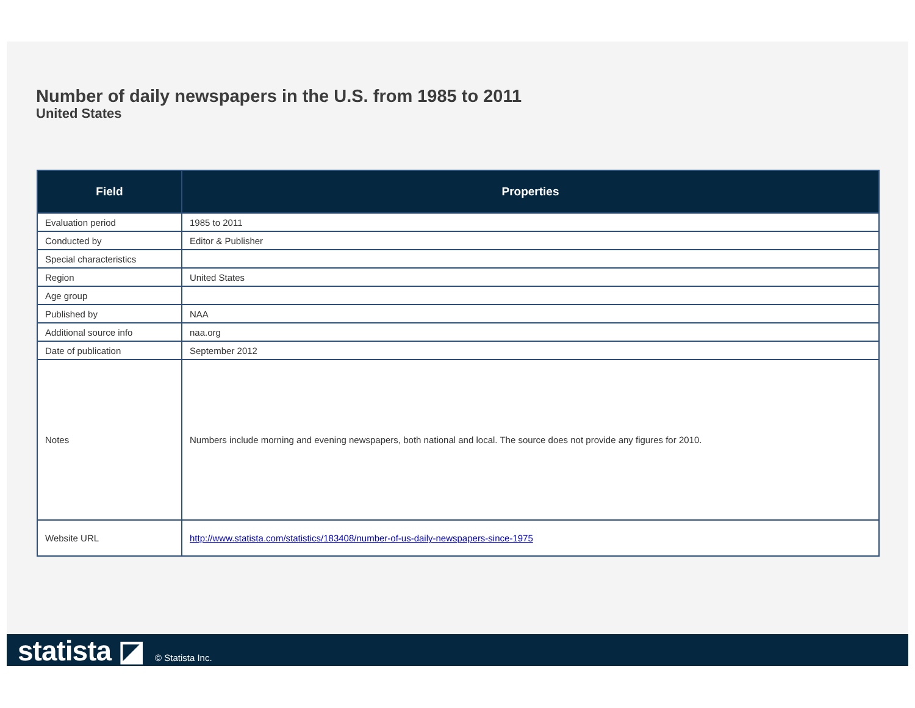Number of daily newspapers in the U.S. from 1985 to 2011
United States
| Field | Properties |
| --- | --- |
| Evaluation period | 1985 to 2011 |
| Conducted by | Editor & Publisher |
| Special characteristics | |
| Region | United States |
| Age group | |
| Published by | NAA |
| Additional source info | naa.org |
| Date of publication | September 2012 |
| Notes | Numbers include morning and evening newspapers, both national and local. The source does not provide any figures for 2010. |
| Website URL | http://www.statista.com/statistics/183408/number-of-us-daily-newspapers-since-1975 |
statista ◪ © Statista Inc.